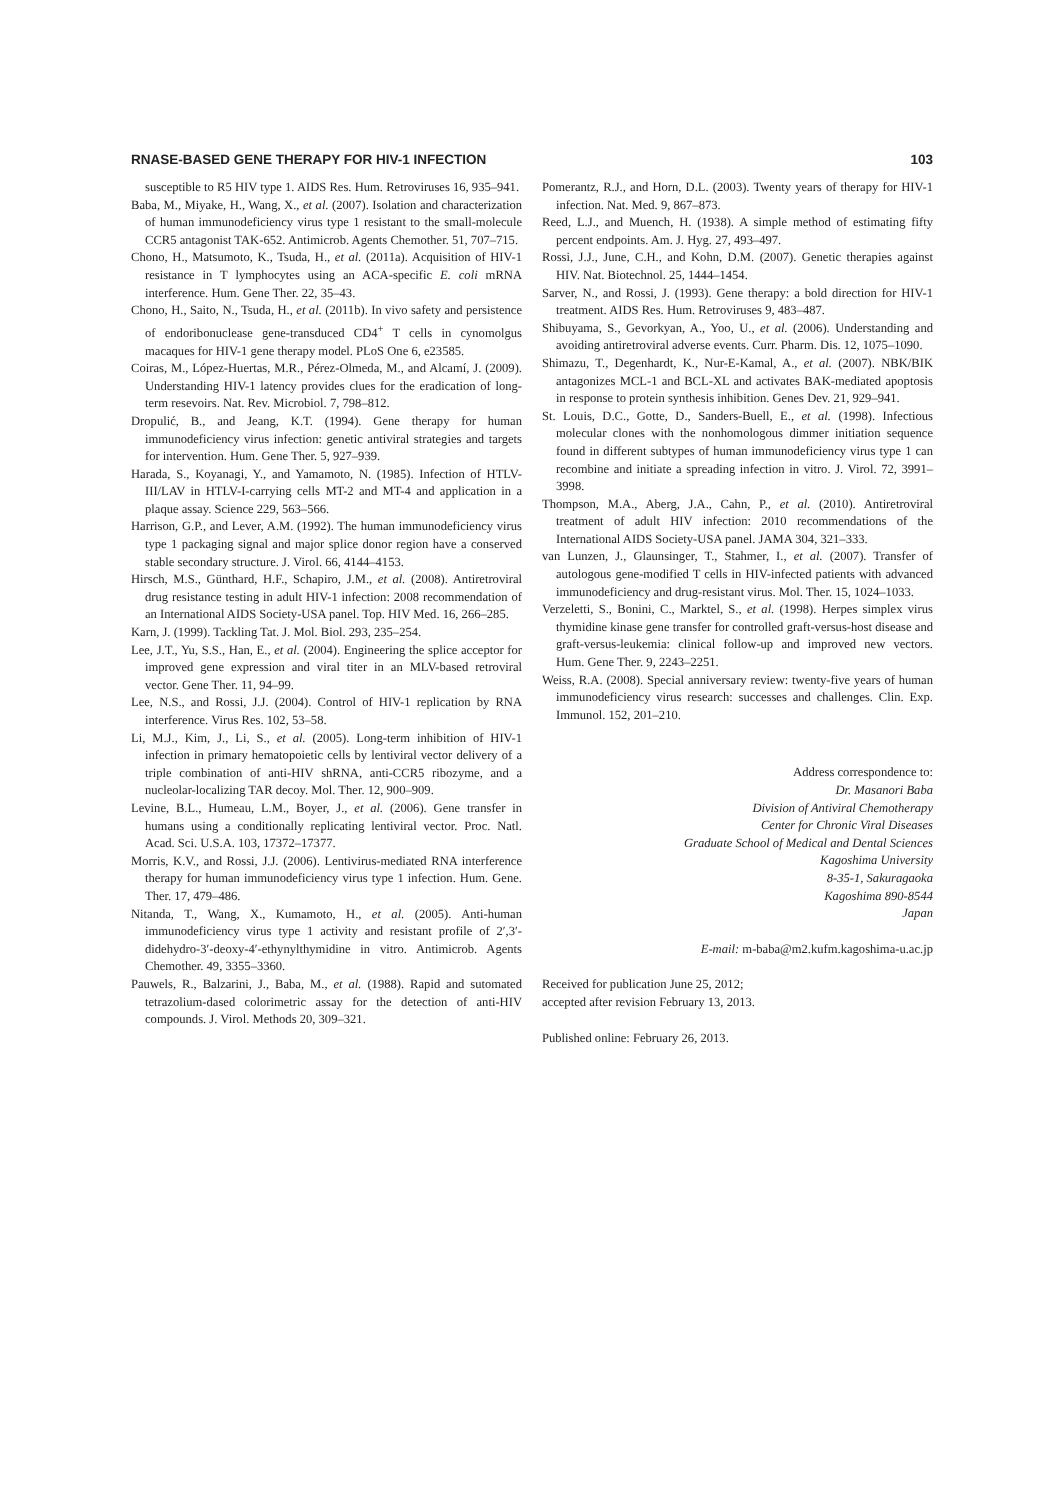RNASE-BASED GENE THERAPY FOR HIV-1 INFECTION 103
susceptible to R5 HIV type 1. AIDS Res. Hum. Retroviruses 16, 935–941.
Baba, M., Miyake, H., Wang, X., et al. (2007). Isolation and characterization of human immunodeficiency virus type 1 resistant to the small-molecule CCR5 antagonist TAK-652. Antimicrob. Agents Chemother. 51, 707–715.
Chono, H., Matsumoto, K., Tsuda, H., et al. (2011a). Acquisition of HIV-1 resistance in T lymphocytes using an ACA-specific E. coli mRNA interference. Hum. Gene Ther. 22, 35–43.
Chono, H., Saito, N., Tsuda, H., et al. (2011b). In vivo safety and persistence of endoribonuclease gene-transduced CD4<sup>+</sup> T cells in cynomolgus macaques for HIV-1 gene therapy model. PLoS One 6, e23585.
Coiras, M., López-Huertas, M.R., Pérez-Olmeda, M., and Alcamí, J. (2009). Understanding HIV-1 latency provides clues for the eradication of long-term resevoirs. Nat. Rev. Microbiol. 7, 798–812.
Dropulić, B., and Jeang, K.T. (1994). Gene therapy for human immunodeficiency virus infection: genetic antiviral strategies and targets for intervention. Hum. Gene Ther. 5, 927–939.
Harada, S., Koyanagi, Y., and Yamamoto, N. (1985). Infection of HTLV-III/LAV in HTLV-I-carrying cells MT-2 and MT-4 and application in a plaque assay. Science 229, 563–566.
Harrison, G.P., and Lever, A.M. (1992). The human immunodeficiency virus type 1 packaging signal and major splice donor region have a conserved stable secondary structure. J. Virol. 66, 4144–4153.
Hirsch, M.S., Günthard, H.F., Schapiro, J.M., et al. (2008). Antiretroviral drug resistance testing in adult HIV-1 infection: 2008 recommendation of an International AIDS Society-USA panel. Top. HIV Med. 16, 266–285.
Karn, J. (1999). Tackling Tat. J. Mol. Biol. 293, 235–254.
Lee, J.T., Yu, S.S., Han, E., et al. (2004). Engineering the splice acceptor for improved gene expression and viral titer in an MLV-based retroviral vector. Gene Ther. 11, 94–99.
Lee, N.S., and Rossi, J.J. (2004). Control of HIV-1 replication by RNA interference. Virus Res. 102, 53–58.
Li, M.J., Kim, J., Li, S., et al. (2005). Long-term inhibition of HIV-1 infection in primary hematopoietic cells by lentiviral vector delivery of a triple combination of anti-HIV shRNA, anti-CCR5 ribozyme, and a nucleolar-localizing TAR decoy. Mol. Ther. 12, 900–909.
Levine, B.L., Humeau, L.M., Boyer, J., et al. (2006). Gene transfer in humans using a conditionally replicating lentiviral vector. Proc. Natl. Acad. Sci. U.S.A. 103, 17372–17377.
Morris, K.V., and Rossi, J.J. (2006). Lentivirus-mediated RNA interference therapy for human immunodeficiency virus type 1 infection. Hum. Gene. Ther. 17, 479–486.
Nitanda, T., Wang, X., Kumamoto, H., et al. (2005). Anti-human immunodeficiency virus type 1 activity and resistant profile of 2′,3′-didehydro-3′-deoxy-4′-ethynylthymidine in vitro. Antimicrob. Agents Chemother. 49, 3355–3360.
Pauwels, R., Balzarini, J., Baba, M., et al. (1988). Rapid and sutomated tetrazolium-dased colorimetric assay for the detection of anti-HIV compounds. J. Virol. Methods 20, 309–321.
Pomerantz, R.J., and Horn, D.L. (2003). Twenty years of therapy for HIV-1 infection. Nat. Med. 9, 867–873.
Reed, L.J., and Muench, H. (1938). A simple method of estimating fifty percent endpoints. Am. J. Hyg. 27, 493–497.
Rossi, J.J., June, C.H., and Kohn, D.M. (2007). Genetic therapies against HIV. Nat. Biotechnol. 25, 1444–1454.
Sarver, N., and Rossi, J. (1993). Gene therapy: a bold direction for HIV-1 treatment. AIDS Res. Hum. Retroviruses 9, 483–487.
Shibuyama, S., Gevorkyan, A., Yoo, U., et al. (2006). Understanding and avoiding antiretroviral adverse events. Curr. Pharm. Dis. 12, 1075–1090.
Shimazu, T., Degenhardt, K., Nur-E-Kamal, A., et al. (2007). NBK/BIK antagonizes MCL-1 and BCL-XL and activates BAK-mediated apoptosis in response to protein synthesis inhibition. Genes Dev. 21, 929–941.
St. Louis, D.C., Gotte, D., Sanders-Buell, E., et al. (1998). Infectious molecular clones with the nonhomologous dimmer initiation sequence found in different subtypes of human immunodeficiency virus type 1 can recombine and initiate a spreading infection in vitro. J. Virol. 72, 3991–3998.
Thompson, M.A., Aberg, J.A., Cahn, P., et al. (2010). Antiretroviral treatment of adult HIV infection: 2010 recommendations of the International AIDS Society-USA panel. JAMA 304, 321–333.
van Lunzen, J., Glaunsinger, T., Stahmer, I., et al. (2007). Transfer of autologous gene-modified T cells in HIV-infected patients with advanced immunodeficiency and drug-resistant virus. Mol. Ther. 15, 1024–1033.
Verzeletti, S., Bonini, C., Marktel, S., et al. (1998). Herpes simplex virus thymidine kinase gene transfer for controlled graft-versus-host disease and graft-versus-leukemia: clinical follow-up and improved new vectors. Hum. Gene Ther. 9, 2243–2251.
Weiss, R.A. (2008). Special anniversary review: twenty-five years of human immunodeficiency virus research: successes and challenges. Clin. Exp. Immunol. 152, 201–210.
Address correspondence to:
Dr. Masanori Baba
Division of Antiviral Chemotherapy
Center for Chronic Viral Diseases
Graduate School of Medical and Dental Sciences
Kagoshima University
8-35-1, Sakuragaoka
Kagoshima 890-8544
Japan
E-mail: m-baba@m2.kufm.kagoshima-u.ac.jp
Received for publication June 25, 2012;
accepted after revision February 13, 2013.
Published online: February 26, 2013.